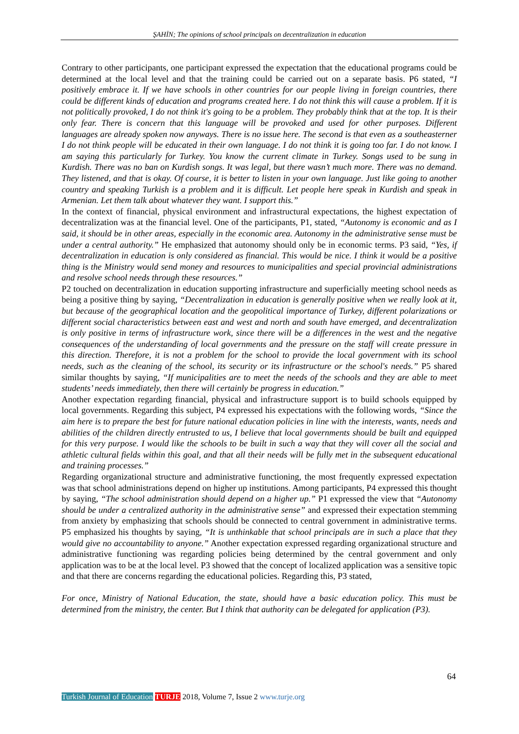ŞAHİN; The opinions of school principals on decentralization in education
Contrary to other participants, one participant expressed the expectation that the educational programs could be determined at the local level and that the training could be carried out on a separate basis. P6 stated, “I positively embrace it. If we have schools in other countries for our people living in foreign countries, there could be different kinds of education and programs created here. I do not think this will cause a problem. If it is not politically provoked, I do not think it's going to be a problem. They probably think that at the top. It is their only fear. There is concern that this language will be provoked and used for other purposes. Different languages are already spoken now anyways. There is no issue here. The second is that even as a southeasterner I do not think people will be educated in their own language. I do not think it is going too far. I do not know. I am saying this particularly for Turkey. You know the current climate in Turkey. Songs used to be sung in Kurdish. There was no ban on Kurdish songs. It was legal, but there wasn’t much more. There was no demand. They listened, and that is okay. Of course, it is better to listen in your own language. Just like going to another country and speaking Turkish is a problem and it is difficult. Let people here speak in Kurdish and speak in Armenian. Let them talk about whatever they want. I support this.”
In the context of financial, physical environment and infrastructural expectations, the highest expectation of decentralization was at the financial level. One of the participants, P1, stated, “Autonomy is economic and as I said, it should be in other areas, especially in the economic area. Autonomy in the administrative sense must be under a central authority.” He emphasized that autonomy should only be in economic terms. P3 said, “Yes, if decentralization in education is only considered as financial. This would be nice. I think it would be a positive thing is the Ministry would send money and resources to municipalities and special provincial administrations and resolve school needs through these resources.”
P2 touched on decentralization in education supporting infrastructure and superficially meeting school needs as being a positive thing by saying, “Decentralization in education is generally positive when we really look at it, but because of the geographical location and the geopolitical importance of Turkey, different polarizations or different social characteristics between east and west and north and south have emerged, and decentralization is only positive in terms of infrastructure work, since there will be a differences in the west and the negative consequences of the understanding of local governments and the pressure on the staff will create pressure in this direction. Therefore, it is not a problem for the school to provide the local government with its school needs, such as the cleaning of the school, its security or its infrastructure or the school's needs.” P5 shared similar thoughts by saying, “If municipalities are to meet the needs of the schools and they are able to meet students’ needs immediately, then there will certainly be progress in education.”
Another expectation regarding financial, physical and infrastructure support is to build schools equipped by local governments. Regarding this subject, P4 expressed his expectations with the following words, “Since the aim here is to prepare the best for future national education policies in line with the interests, wants, needs and abilities of the children directly entrusted to us, I believe that local governments should be built and equipped for this very purpose. I would like the schools to be built in such a way that they will cover all the social and athletic cultural fields within this goal, and that all their needs will be fully met in the subsequent educational and training processes.”
Regarding organizational structure and administrative functioning, the most frequently expressed expectation was that school administrations depend on higher up institutions. Among participants, P4 expressed this thought by saying, “The school administration should depend on a higher up.” P1 expressed the view that “Autonomy should be under a centralized authority in the administrative sense” and expressed their expectation stemming from anxiety by emphasizing that schools should be connected to central government in administrative terms. P5 emphasized his thoughts by saying, “It is unthinkable that school principals are in such a place that they would give no accountability to anyone.” Another expectation expressed regarding organizational structure and administrative functioning was regarding policies being determined by the central government and only application was to be at the local level. P3 showed that the concept of localized application was a sensitive topic and that there are concerns regarding the educational policies. Regarding this, P3 stated,
For once, Ministry of National Education, the state, should have a basic education policy. This must be determined from the ministry, the center. But I think that authority can be delegated for application (P3).
64
Turkish Journal of Education TURJE 2018, Volume 7, Issue 2 www.turje.org